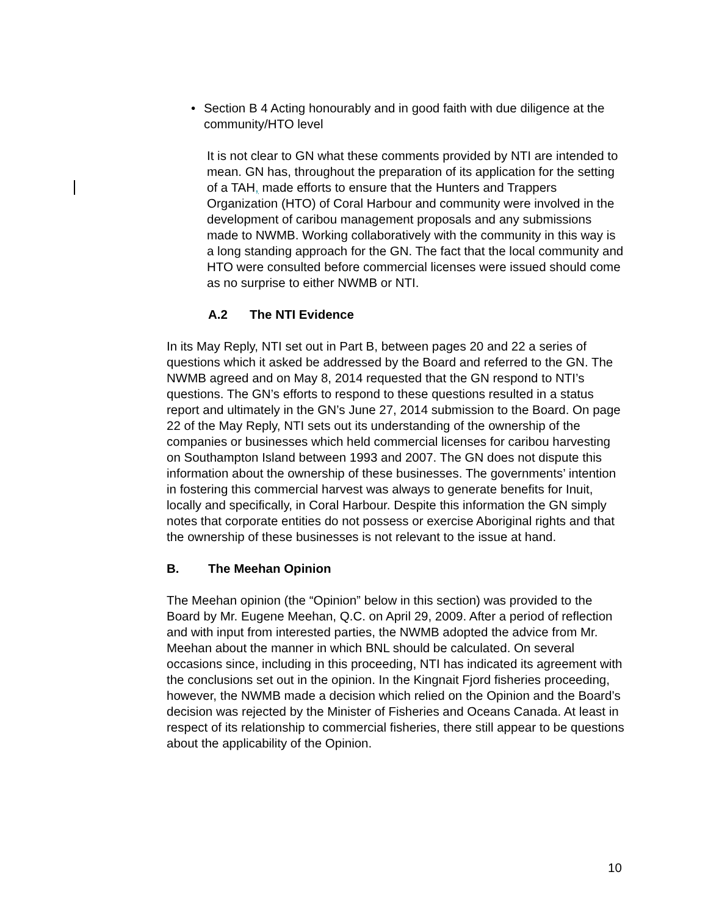• Section B 4 Acting honourably and in good faith with due diligence at the community/HTO level
It is not clear to GN what these comments provided by NTI are intended to mean. GN has, throughout the preparation of its application for the setting of a TAH, made efforts to ensure that the Hunters and Trappers Organization (HTO) of Coral Harbour and community were involved in the development of caribou management proposals and any submissions made to NWMB. Working collaboratively with the community in this way is a long standing approach for the GN. The fact that the local community and HTO were consulted before commercial licenses were issued should come as no surprise to either NWMB or NTI.
A.2 The NTI Evidence
In its May Reply, NTI set out in Part B, between pages 20 and 22 a series of questions which it asked be addressed by the Board and referred to the GN. The NWMB agreed and on May 8, 2014 requested that the GN respond to NTI’s questions. The GN’s efforts to respond to these questions resulted in a status report and ultimately in the GN’s June 27, 2014 submission to the Board. On page 22 of the May Reply, NTI sets out its understanding of the ownership of the companies or businesses which held commercial licenses for caribou harvesting on Southampton Island between 1993 and 2007. The GN does not dispute this information about the ownership of these businesses. The governments’ intention in fostering this commercial harvest was always to generate benefits for Inuit, locally and specifically, in Coral Harbour. Despite this information the GN simply notes that corporate entities do not possess or exercise Aboriginal rights and that the ownership of these businesses is not relevant to the issue at hand.
B. The Meehan Opinion
The Meehan opinion (the “Opinion” below in this section) was provided to the Board by Mr. Eugene Meehan, Q.C. on April 29, 2009. After a period of reflection and with input from interested parties, the NWMB adopted the advice from Mr. Meehan about the manner in which BNL should be calculated. On several occasions since, including in this proceeding, NTI has indicated its agreement with the conclusions set out in the opinion. In the Kingnait Fjord fisheries proceeding, however, the NWMB made a decision which relied on the Opinion and the Board’s decision was rejected by the Minister of Fisheries and Oceans Canada. At least in respect of its relationship to commercial fisheries, there still appear to be questions about the applicability of the Opinion.
10